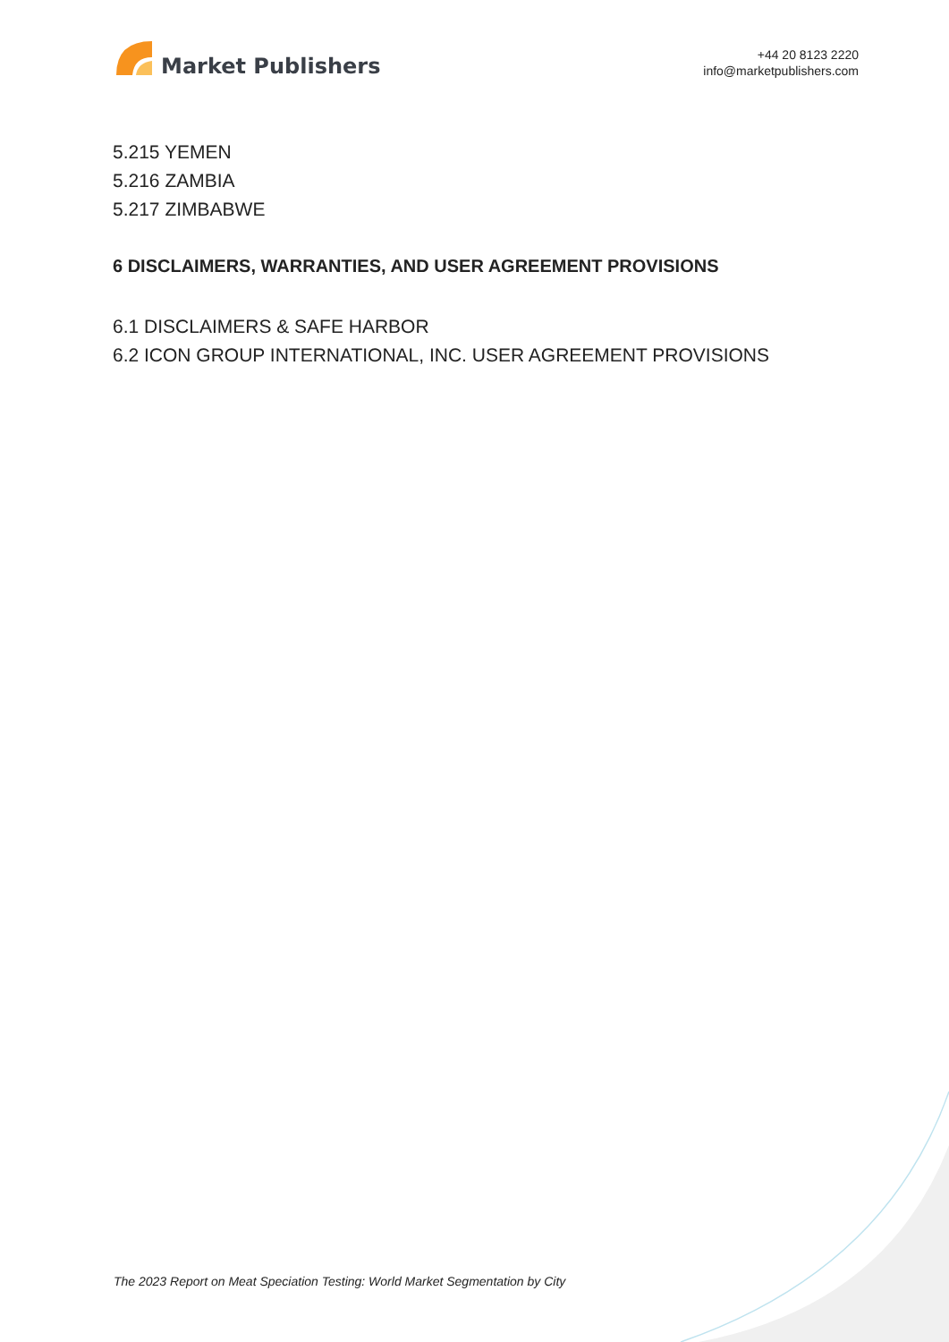Market Publishers
+44 20 8123 2220
info@marketpublishers.com
5.215 YEMEN
5.216 ZAMBIA
5.217 ZIMBABWE
6 DISCLAIMERS, WARRANTIES, AND USER AGREEMENT PROVISIONS
6.1 DISCLAIMERS & SAFE HARBOR
6.2 ICON GROUP INTERNATIONAL, INC. USER AGREEMENT PROVISIONS
The 2023 Report on Meat Speciation Testing: World Market Segmentation by City